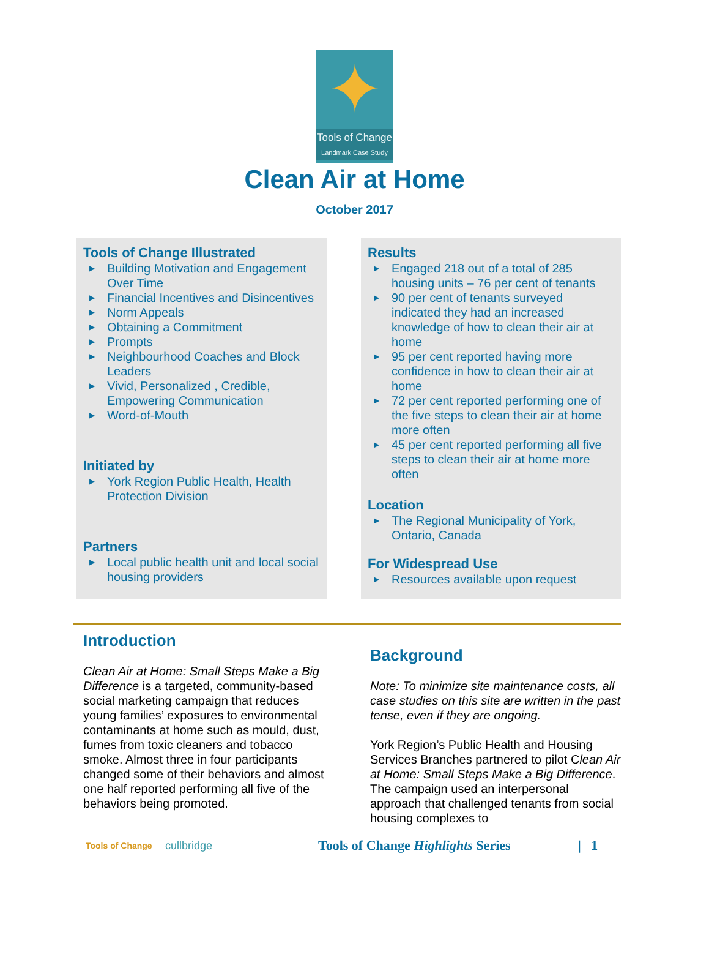✦
Tools of Change
Landmark Case Study
Clean Air at Home
October 2017
Tools of Change Illustrated
▶ Building Motivation and Engagement Over Time
▶ Financial Incentives and Disincentives
▶ Norm Appeals
▶ Obtaining a Commitment
▶ Prompts
▶ Neighbourhood Coaches and Block Leaders
▶ Vivid, Personalized , Credible, Empowering Communication
▶ Word-of-Mouth
Initiated by
▶ York Region Public Health, Health Protection Division
Partners
▶ Local public health unit and local social housing providers
Results
▶ Engaged 218 out of a total of 285 housing units – 76 per cent of tenants
▶ 90 per cent of tenants surveyed indicated they had an increased knowledge of how to clean their air at home
▶ 95 per cent reported having more confidence in how to clean their air at home
▶ 72 per cent reported performing one of the five steps to clean their air at home more often
▶ 45 per cent reported performing all five steps to clean their air at home more often
Location
▶ The Regional Municipality of York, Ontario, Canada
For Widespread Use
▶ Resources available upon request
Introduction
Clean Air at Home: Small Steps Make a Big Difference is a targeted, community-based social marketing campaign that reduces young families’ exposures to environmental contaminants at home such as mould, dust, fumes from toxic cleaners and tobacco smoke. Almost three in four participants changed some of their behaviors and almost one half reported performing all five of the behaviors being promoted.
Background
Note: To minimize site maintenance costs, all case studies on this site are written in the past tense, even if they are ongoing.
York Region’s Public Health and Housing Services Branches partnered to pilot Clean Air at Home: Small Steps Make a Big Difference. The campaign used an interpersonal approach that challenged tenants from social housing complexes to
Tools of Change
cullbridge
Tools of Change Highlights Series
| 1